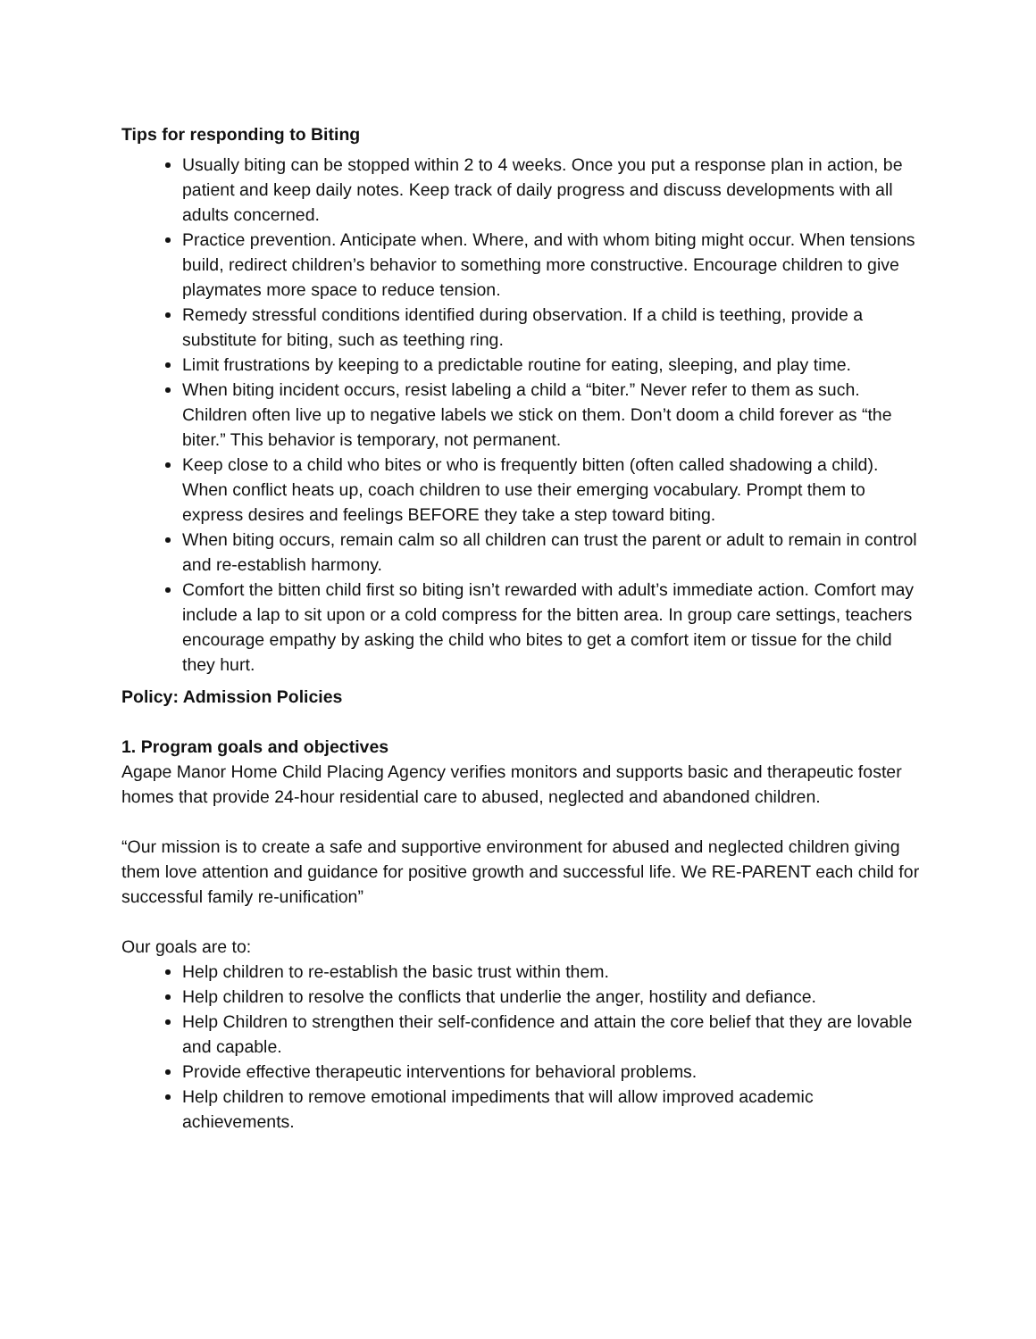Tips for responding to Biting
Usually biting can be stopped within 2 to 4 weeks. Once you put a response plan in action, be patient and keep daily notes. Keep track of daily progress and discuss developments with all adults concerned.
Practice prevention. Anticipate when. Where, and with whom biting might occur. When tensions build, redirect children’s behavior to something more constructive. Encourage children to give playmates more space to reduce tension.
Remedy stressful conditions identified during observation. If a child is teething, provide a substitute for biting, such as teething ring.
Limit frustrations by keeping to a predictable routine for eating, sleeping, and play time.
When biting incident occurs, resist labeling a child a “biter.” Never refer to them as such. Children often live up to negative labels we stick on them. Don’t doom a child forever as “the biter.” This behavior is temporary, not permanent.
Keep close to a child who bites or who is frequently bitten (often called shadowing a child). When conflict heats up, coach children to use their emerging vocabulary. Prompt them to express desires and feelings BEFORE they take a step toward biting.
When biting occurs, remain calm so all children can trust the parent or adult to remain in control and re-establish harmony.
Comfort the bitten child first so biting isn’t rewarded with adult’s immediate action. Comfort may include a lap to sit upon or a cold compress for the bitten area. In group care settings, teachers encourage empathy by asking the child who bites to get a comfort item or tissue for the child they hurt.
Policy: Admission Policies
1. Program goals and objectives
Agape Manor Home Child Placing Agency verifies monitors and supports basic and therapeutic foster homes that provide 24-hour residential care to abused, neglected and abandoned children.
“Our mission is to create a safe and supportive environment for abused and neglected children giving them love attention and guidance for positive growth and successful life. We RE-PARENT each child for successful family re-unification”
Our goals are to:
Help children to re-establish the basic trust within them.
Help children to resolve the conflicts that underlie the anger, hostility and defiance.
Help Children to strengthen their self-confidence and attain the core belief that they are lovable and capable.
Provide effective therapeutic interventions for behavioral problems.
Help children to remove emotional impediments that will allow improved academic achievements.